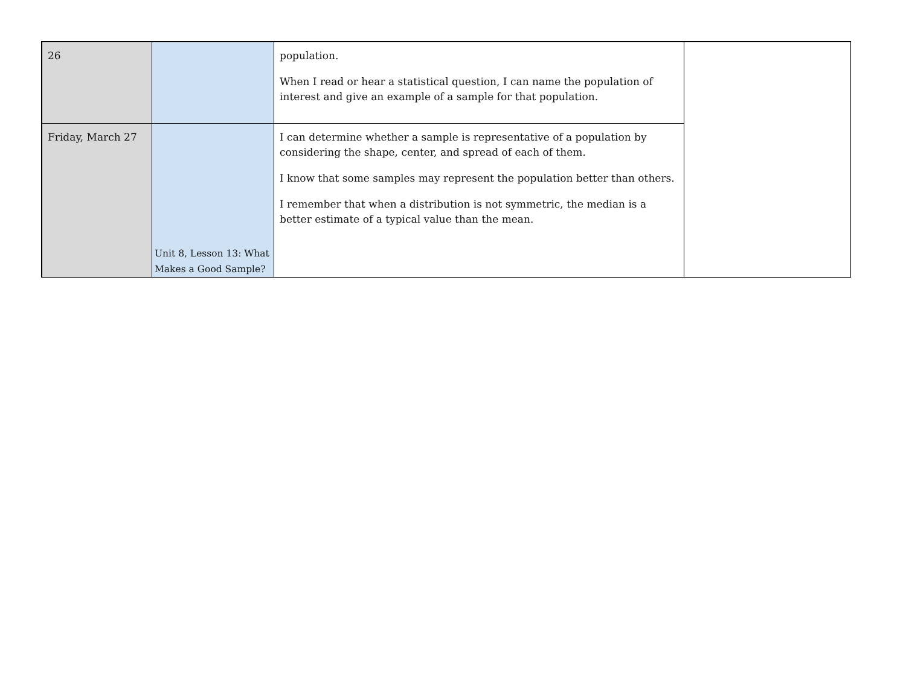| 26 | | population. When I read or hear a statistical question, I can name the population of interest and give an example of a sample for that population. | |
| Friday, March 27 | Unit 8, Lesson 13: What Makes a Good Sample? | I can determine whether a sample is representative of a population by considering the shape, center, and spread of each of them. I know that some samples may represent the population better than others. I remember that when a distribution is not symmetric, the median is a better estimate of a typical value than the mean. | |